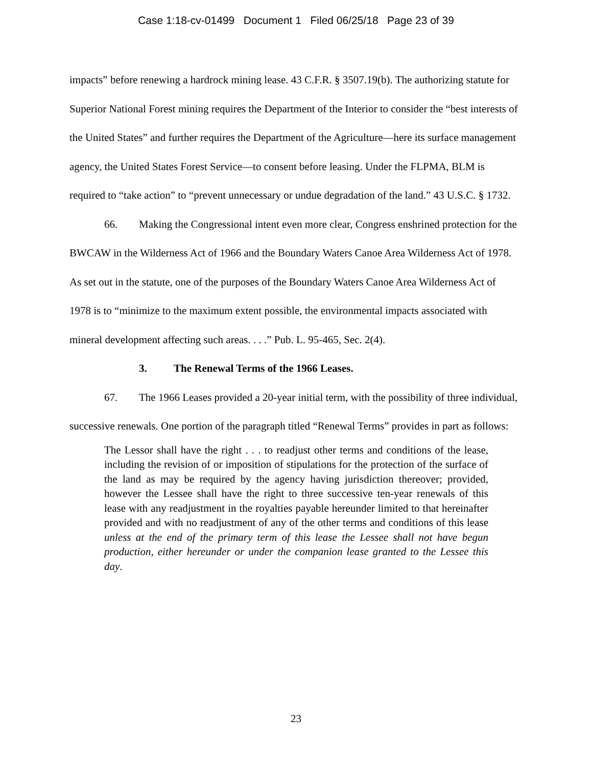Case 1:18-cv-01499 Document 1 Filed 06/25/18 Page 23 of 39
impacts” before renewing a hardrock mining lease. 43 C.F.R. § 3507.19(b). The authorizing statute for Superior National Forest mining requires the Department of the Interior to consider the “best interests of the United States” and further requires the Department of the Agriculture—here its surface management agency, the United States Forest Service—to consent before leasing. Under the FLPMA, BLM is required to “take action” to “prevent unnecessary or undue degradation of the land.” 43 U.S.C. § 1732.
66. Making the Congressional intent even more clear, Congress enshrined protection for the BWCAW in the Wilderness Act of 1966 and the Boundary Waters Canoe Area Wilderness Act of 1978. As set out in the statute, one of the purposes of the Boundary Waters Canoe Area Wilderness Act of 1978 is to “minimize to the maximum extent possible, the environmental impacts associated with mineral development affecting such areas. . . .” Pub. L. 95-465, Sec. 2(4).
3. The Renewal Terms of the 1966 Leases.
67. The 1966 Leases provided a 20-year initial term, with the possibility of three individual, successive renewals. One portion of the paragraph titled “Renewal Terms” provides in part as follows:
The Lessor shall have the right . . . to readjust other terms and conditions of the lease, including the revision of or imposition of stipulations for the protection of the surface of the land as may be required by the agency having jurisdiction thereover; provided, however the Lessee shall have the right to three successive ten-year renewals of this lease with any readjustment in the royalties payable hereunder limited to that hereinafter provided and with no readjustment of any of the other terms and conditions of this lease unless at the end of the primary term of this lease the Lessee shall not have begun production, either hereunder or under the companion lease granted to the Lessee this day.
23